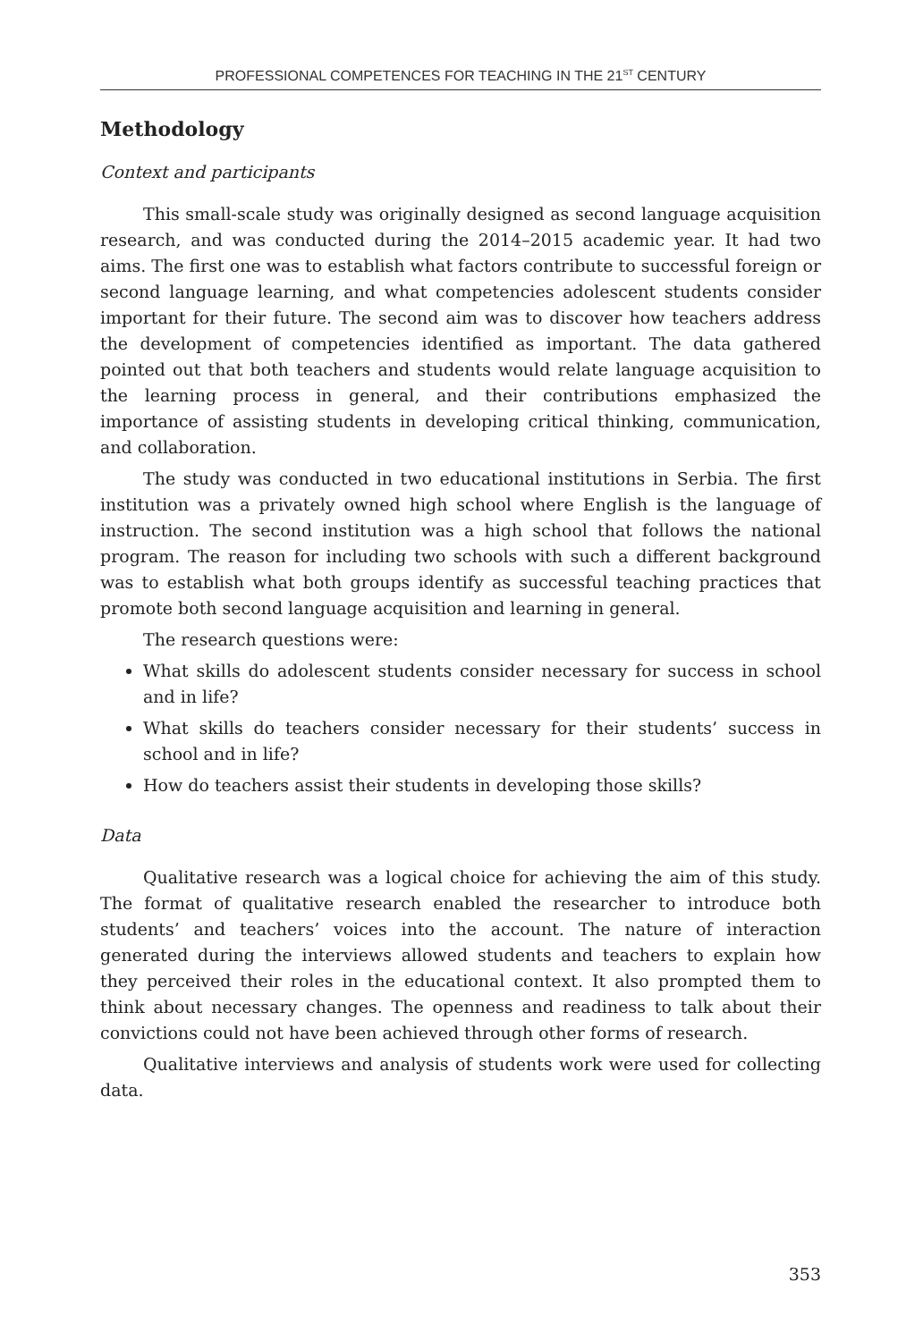PROFESSIONAL COMPETENCES FOR TEACHING IN THE 21<sup>ST</sup> CENTURY
Methodology
Context and participants
This small-scale study was originally designed as second language acquisition research, and was conducted during the 2014–2015 academic year. It had two aims. The first one was to establish what factors contribute to successful foreign or second language learning, and what competencies adolescent students consider important for their future. The second aim was to discover how teachers address the development of competencies identified as important. The data gathered pointed out that both teachers and students would relate language acquisition to the learning process in general, and their contributions emphasized the importance of assisting students in developing critical thinking, communication, and collaboration.
The study was conducted in two educational institutions in Serbia. The first institution was a privately owned high school where English is the language of instruction. The second institution was a high school that follows the national program. The reason for including two schools with such a different background was to establish what both groups identify as successful teaching practices that promote both second language acquisition and learning in general.
The research questions were:
What skills do adolescent students consider necessary for success in school and in life?
What skills do teachers consider necessary for their students’ success in school and in life?
How do teachers assist their students in developing those skills?
Data
Qualitative research was a logical choice for achieving the aim of this study. The format of qualitative research enabled the researcher to introduce both students’ and teachers’ voices into the account. The nature of interaction generated during the interviews allowed students and teachers to explain how they perceived their roles in the educational context. It also prompted them to think about necessary changes. The openness and readiness to talk about their convictions could not have been achieved through other forms of research.
Qualitative interviews and analysis of students work were used for collecting data.
353